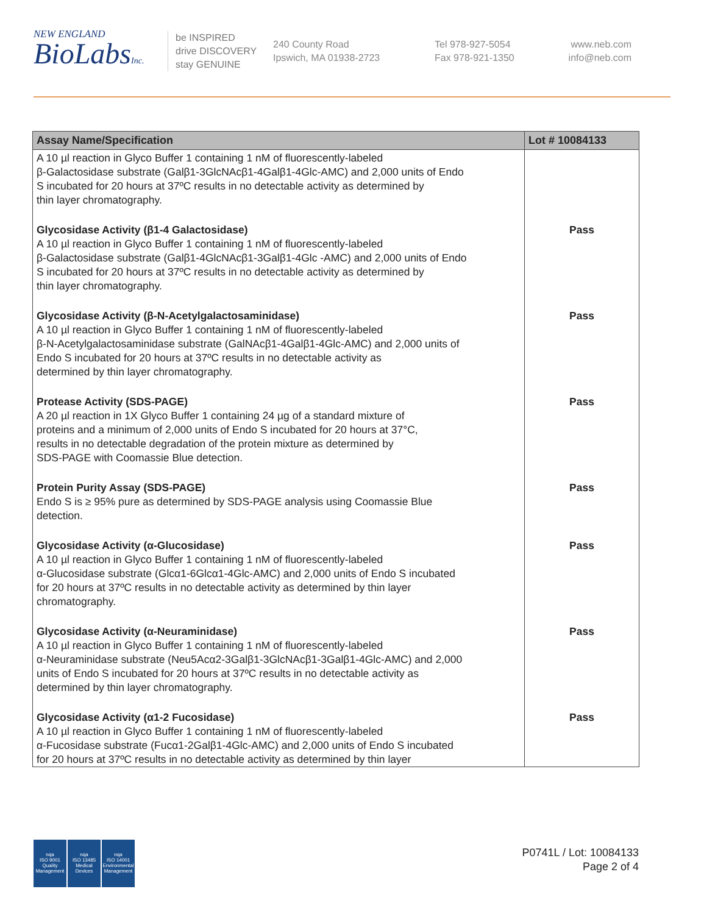NEW ENGLAND
BioLabsInc.
be INSPIRED
drive DISCOVERY
stay GENUINE
240 County Road
Ipswich, MA 01938-2723
Tel 978-927-5054
Fax 978-921-1350
www.neb.com
info@neb.com
| Assay Name/Specification | Lot # 10084133 |
| --- | --- |
| A 10 µl reaction in Glyco Buffer 1 containing 1 nM of fluorescently-labeled β-Galactosidase substrate (Galβ1-3GlcNAcβ1-4Galβ1-4Glc-AMC) and 2,000 units of Endo S incubated for 20 hours at 37ºC results in no detectable activity as determined by thin layer chromatography. | |
| Glycosidase Activity (β1-4 Galactosidase) A 10 µl reaction in Glyco Buffer 1 containing 1 nM of fluorescently-labeled β-Galactosidase substrate (Galβ1-4GlcNAcβ1-3Galβ1-4Glc -AMC) and 2,000 units of Endo S incubated for 20 hours at 37ºC results in no detectable activity as determined by thin layer chromatography. | Pass |
| Glycosidase Activity (β-N-Acetylgalactosaminidase) A 10 µl reaction in Glyco Buffer 1 containing 1 nM of fluorescently-labeled β-N-Acetylgalactosaminidase substrate (GalNAcβ1-4Galβ1-4Glc-AMC) and 2,000 units of Endo S incubated for 20 hours at 37ºC results in no detectable activity as determined by thin layer chromatography. | Pass |
| Protease Activity (SDS-PAGE) A 20 µl reaction in 1X Glyco Buffer 1 containing 24 µg of a standard mixture of proteins and a minimum of 2,000 units of Endo S incubated for 20 hours at 37°C, results in no detectable degradation of the protein mixture as determined by SDS-PAGE with Coomassie Blue detection. | Pass |
| Protein Purity Assay (SDS-PAGE) Endo S is ≥ 95% pure as determined by SDS-PAGE analysis using Coomassie Blue detection. | Pass |
| Glycosidase Activity (α-Glucosidase) A 10 µl reaction in Glyco Buffer 1 containing 1 nM of fluorescently-labeled α-Glucosidase substrate (Glcα1-6Glcα1-4Glc-AMC) and 2,000 units of Endo S incubated for 20 hours at 37ºC results in no detectable activity as determined by thin layer chromatography. | Pass |
| Glycosidase Activity (α-Neuraminidase) A 10 µl reaction in Glyco Buffer 1 containing 1 nM of fluorescently-labeled α-Neuraminidase substrate (Neu5Acα2-3Galβ1-3GlcNAcβ1-3Galβ1-4Glc-AMC) and 2,000 units of Endo S incubated for 20 hours at 37ºC results in no detectable activity as determined by thin layer chromatography. | Pass |
| Glycosidase Activity (α1-2 Fucosidase) A 10 µl reaction in Glyco Buffer 1 containing 1 nM of fluorescently-labeled α-Fucosidase substrate (Fucα1-2Galβ1-4Glc-AMC) and 2,000 units of Endo S incubated for 20 hours at 37ºC results in no detectable activity as determined by thin layer | Pass |
nqa
ISO 9001
Quality Management
nqa
ISO 13485
Medical Devices
nqa
ISO 14001
Environmental Management
P0741L / Lot: 10084133
Page 2 of 4